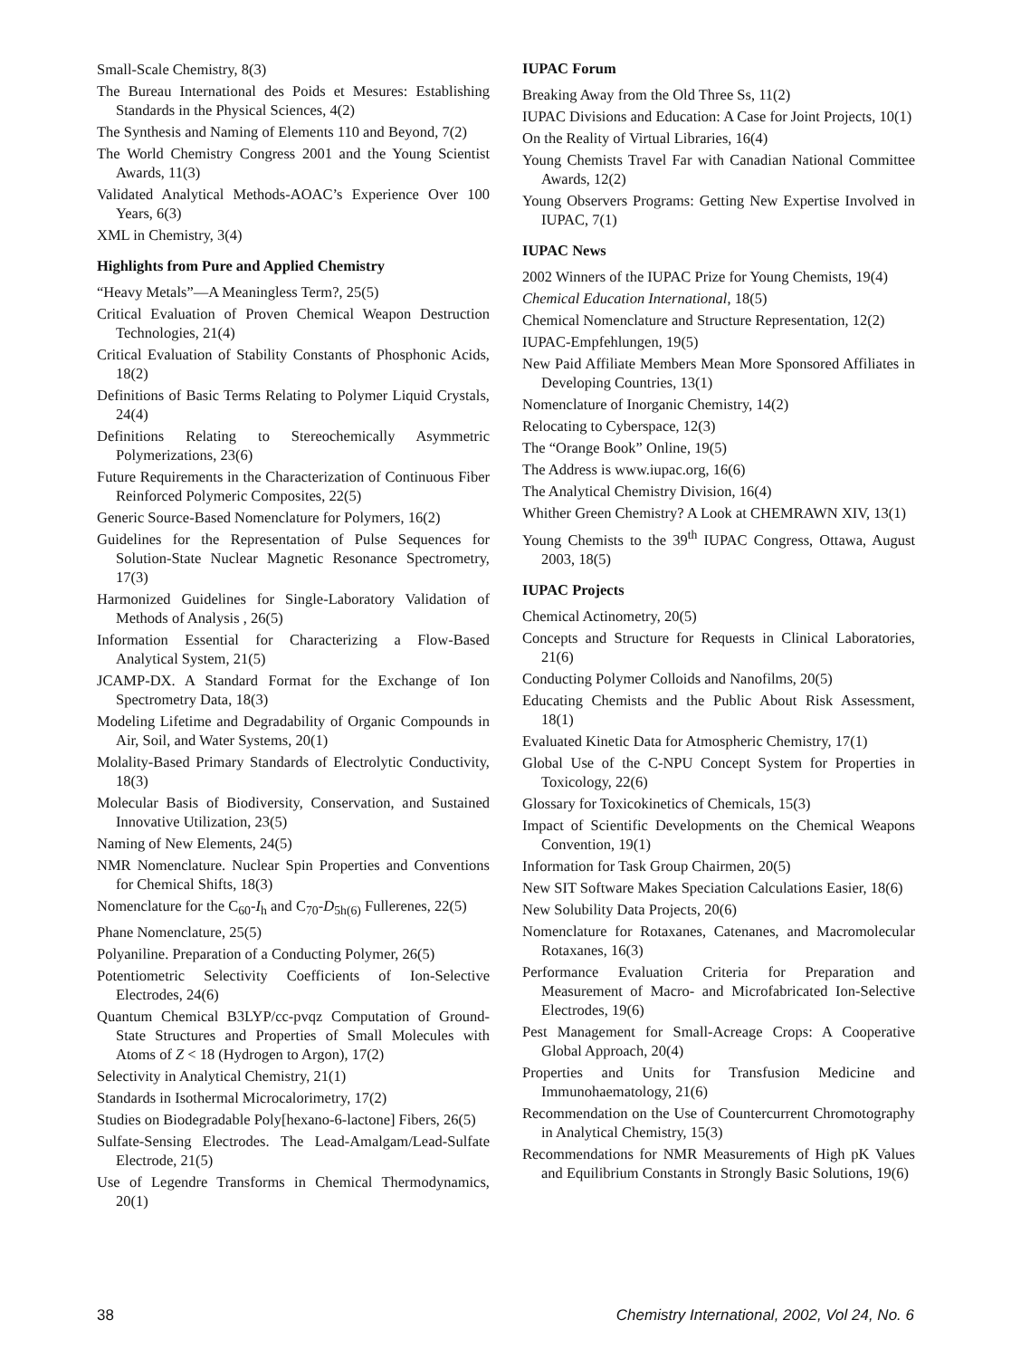Small-Scale Chemistry, 8(3)
The Bureau International des Poids et Mesures: Establishing Standards in the Physical Sciences, 4(2)
The Synthesis and Naming of Elements 110 and Beyond, 7(2)
The World Chemistry Congress 2001 and the Young Scientist Awards, 11(3)
Validated Analytical Methods-AOAC’s Experience Over 100 Years, 6(3)
XML in Chemistry, 3(4)
Highlights from Pure and Applied Chemistry
“Heavy Metals”—A Meaningless Term?, 25(5)
Critical Evaluation of Proven Chemical Weapon Destruction Technologies, 21(4)
Critical Evaluation of Stability Constants of Phosphonic Acids, 18(2)
Definitions of Basic Terms Relating to Polymer Liquid Crystals, 24(4)
Definitions Relating to Stereochemically Asymmetric Polymerizations, 23(6)
Future Requirements in the Characterization of Continuous Fiber Reinforced Polymeric Composites, 22(5)
Generic Source-Based Nomenclature for Polymers, 16(2)
Guidelines for the Representation of Pulse Sequences for Solution-State Nuclear Magnetic Resonance Spectrometry, 17(3)
Harmonized Guidelines for Single-Laboratory Validation of Methods of Analysis , 26(5)
Information Essential for Characterizing a Flow-Based Analytical System, 21(5)
JCAMP-DX. A Standard Format for the Exchange of Ion Spectrometry Data, 18(3)
Modeling Lifetime and Degradability of Organic Compounds in Air, Soil, and Water Systems, 20(1)
Molality-Based Primary Standards of Electrolytic Conductivity, 18(3)
Molecular Basis of Biodiversity, Conservation, and Sustained Innovative Utilization, 23(5)
Naming of New Elements, 24(5)
NMR Nomenclature. Nuclear Spin Properties and Conventions for Chemical Shifts, 18(3)
Nomenclature for the C<sub>60</sub>-I<sub>h</sub> and C<sub>70</sub>-D<sub>5h(6)</sub> Fullerenes, 22(5)
Phane Nomenclature, 25(5)
Polyaniline. Preparation of a Conducting Polymer, 26(5)
Potentiometric Selectivity Coefficients of Ion-Selective Electrodes, 24(6)
Quantum Chemical B3LYP/cc-pvqz Computation of Ground-State Structures and Properties of Small Molecules with Atoms of Z < 18 (Hydrogen to Argon), 17(2)
Selectivity in Analytical Chemistry, 21(1)
Standards in Isothermal Microcalorimetry, 17(2)
Studies on Biodegradable Poly[hexano-6-lactone] Fibers, 26(5)
Sulfate-Sensing Electrodes. The Lead-Amalgam/Lead-Sulfate Electrode, 21(5)
Use of Legendre Transforms in Chemical Thermodynamics, 20(1)
IUPAC Forum
Breaking Away from the Old Three Ss, 11(2)
IUPAC Divisions and Education: A Case for Joint Projects, 10(1)
On the Reality of Virtual Libraries, 16(4)
Young Chemists Travel Far with Canadian National Committee Awards, 12(2)
Young Observers Programs: Getting New Expertise Involved in IUPAC, 7(1)
IUPAC News
2002 Winners of the IUPAC Prize for Young Chemists, 19(4)
Chemical Education International, 18(5)
Chemical Nomenclature and Structure Representation, 12(2)
IUPAC-Empfehlungen, 19(5)
New Paid Affiliate Members Mean More Sponsored Affiliates in Developing Countries, 13(1)
Nomenclature of Inorganic Chemistry, 14(2)
Relocating to Cyberspace, 12(3)
The “Orange Book” Online, 19(5)
The Address is www.iupac.org, 16(6)
The Analytical Chemistry Division, 16(4)
Whither Green Chemistry? A Look at CHEMRAWN XIV, 13(1)
Young Chemists to the 39<sup>th</sup> IUPAC Congress, Ottawa, August 2003, 18(5)
IUPAC Projects
Chemical Actinometry, 20(5)
Concepts and Structure for Requests in Clinical Laboratories, 21(6)
Conducting Polymer Colloids and Nanofilms, 20(5)
Educating Chemists and the Public About Risk Assessment, 18(1)
Evaluated Kinetic Data for Atmospheric Chemistry, 17(1)
Global Use of the C-NPU Concept System for Properties in Toxicology, 22(6)
Glossary for Toxicokinetics of Chemicals, 15(3)
Impact of Scientific Developments on the Chemical Weapons Convention, 19(1)
Information for Task Group Chairmen, 20(5)
New SIT Software Makes Speciation Calculations Easier, 18(6)
New Solubility Data Projects, 20(6)
Nomenclature for Rotaxanes, Catenanes, and Macromolecular Rotaxanes, 16(3)
Performance Evaluation Criteria for Preparation and Measurement of Macro- and Microfabricated Ion-Selective Electrodes, 19(6)
Pest Management for Small-Acreage Crops: A Cooperative Global Approach, 20(4)
Properties and Units for Transfusion Medicine and Immunohaematology, 21(6)
Recommendation on the Use of Countercurrent Chromotography in Analytical Chemistry, 15(3)
Recommendations for NMR Measurements of High pK Values and Equilibrium Constants in Strongly Basic Solutions, 19(6)
38 Chemistry International, 2002, Vol 24, No. 6